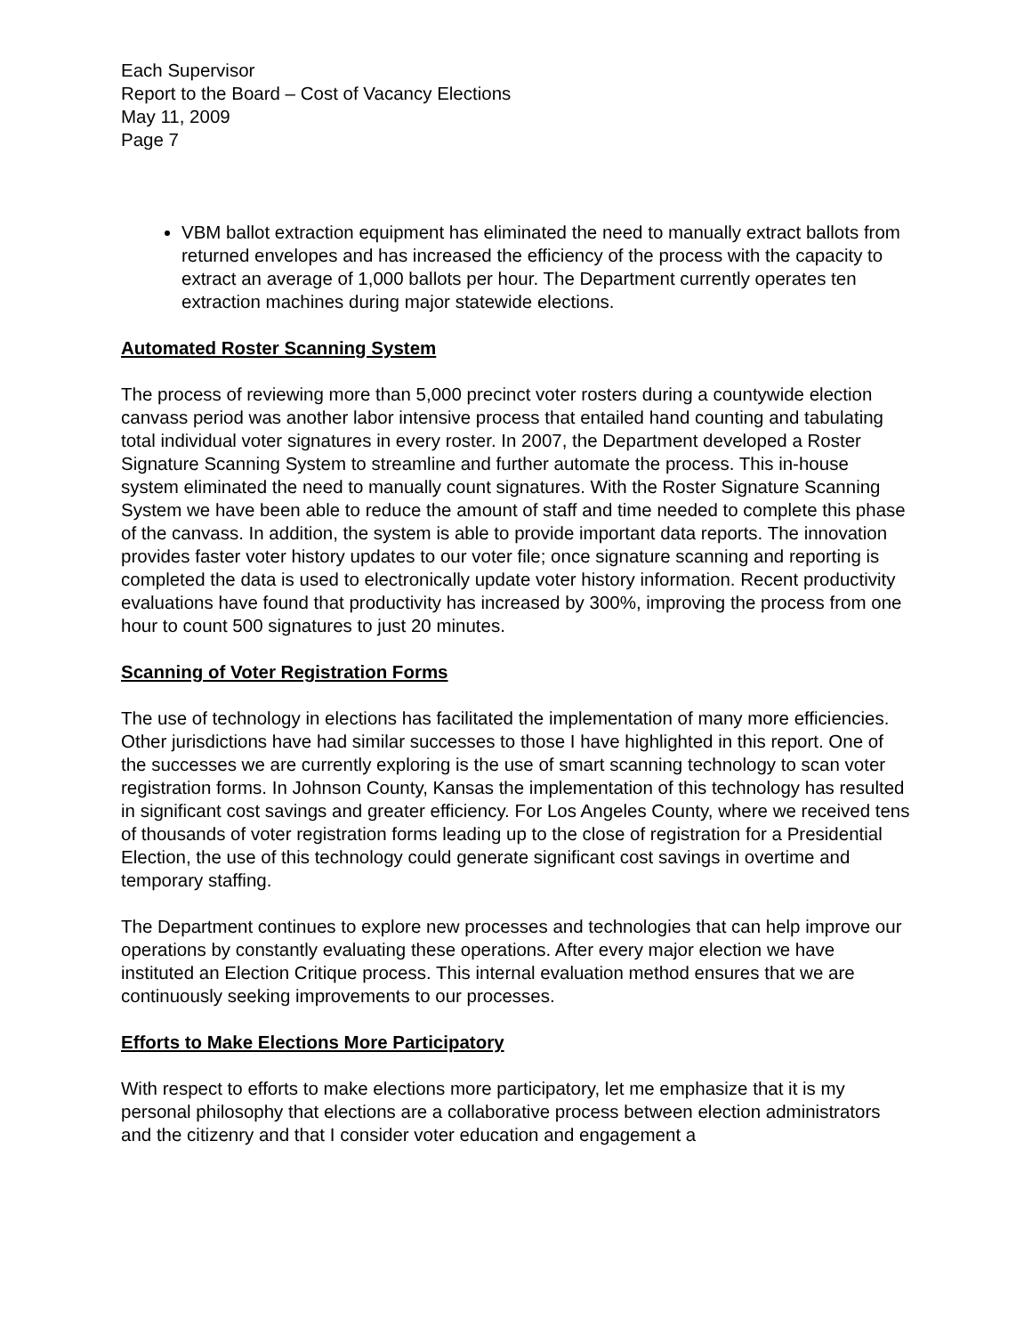Each Supervisor
Report to the Board – Cost of Vacancy Elections
May 11, 2009
Page 7
VBM ballot extraction equipment has eliminated the need to manually extract ballots from returned envelopes and has increased the efficiency of the process with the capacity to extract an average of 1,000 ballots per hour. The Department currently operates ten extraction machines during major statewide elections.
Automated Roster Scanning System
The process of reviewing more than 5,000 precinct voter rosters during a countywide election canvass period was another labor intensive process that entailed hand counting and tabulating total individual voter signatures in every roster. In 2007, the Department developed a Roster Signature Scanning System to streamline and further automate the process. This in-house system eliminated the need to manually count signatures. With the Roster Signature Scanning System we have been able to reduce the amount of staff and time needed to complete this phase of the canvass. In addition, the system is able to provide important data reports. The innovation provides faster voter history updates to our voter file; once signature scanning and reporting is completed the data is used to electronically update voter history information. Recent productivity evaluations have found that productivity has increased by 300%, improving the process from one hour to count 500 signatures to just 20 minutes.
Scanning of Voter Registration Forms
The use of technology in elections has facilitated the implementation of many more efficiencies. Other jurisdictions have had similar successes to those I have highlighted in this report. One of the successes we are currently exploring is the use of smart scanning technology to scan voter registration forms. In Johnson County, Kansas the implementation of this technology has resulted in significant cost savings and greater efficiency. For Los Angeles County, where we received tens of thousands of voter registration forms leading up to the close of registration for a Presidential Election, the use of this technology could generate significant cost savings in overtime and temporary staffing.
The Department continues to explore new processes and technologies that can help improve our operations by constantly evaluating these operations. After every major election we have instituted an Election Critique process. This internal evaluation method ensures that we are continuously seeking improvements to our processes.
Efforts to Make Elections More Participatory
With respect to efforts to make elections more participatory, let me emphasize that it is my personal philosophy that elections are a collaborative process between election administrators and the citizenry and that I consider voter education and engagement a